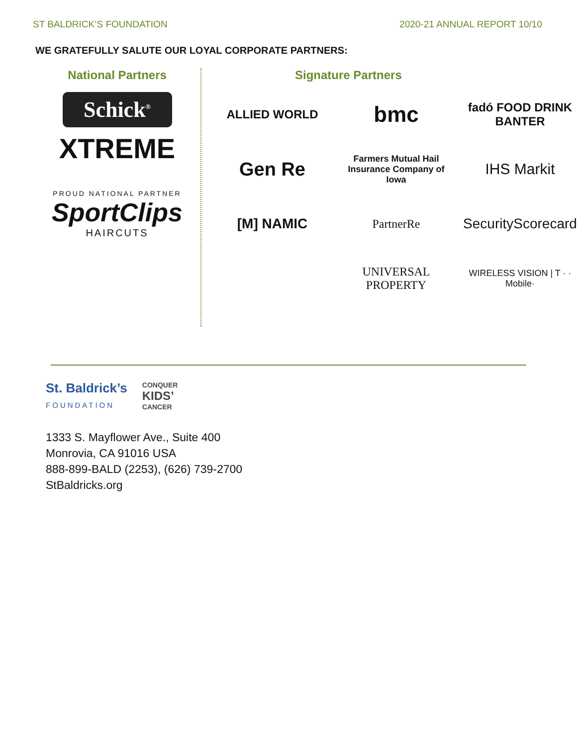ST BALDRICK’S FOUNDATION 2020-21 ANNUAL REPORT 10/10
WE GRATEFULLY SALUTE OUR LOYAL CORPORATE PARTNERS:
National Partners
Schick<sup>®</sup>
XTREME
PROUD NATIONAL PARTNER
SportClips
HAIRCUTS
Signature Partners
ALLIED WORLD
bmc
fadó FOOD DRINK BANTER
Gen Re
Farmers Mutual Hail Insurance Company of Iowa
IHS Markit
[M] NAMIC
PartnerRe
SecurityScorecard
UNIVERSAL PROPERTY
WIRELESS VISION | T · · Mobile·
St. Baldrick’s
FOUNDATION
CONQUER
KIDS’
CANCER
1333 S. Mayflower Ave., Suite 400
Monrovia, CA 91016 USA
888-899-BALD (2253), (626) 739-2700
StBaldricks.org